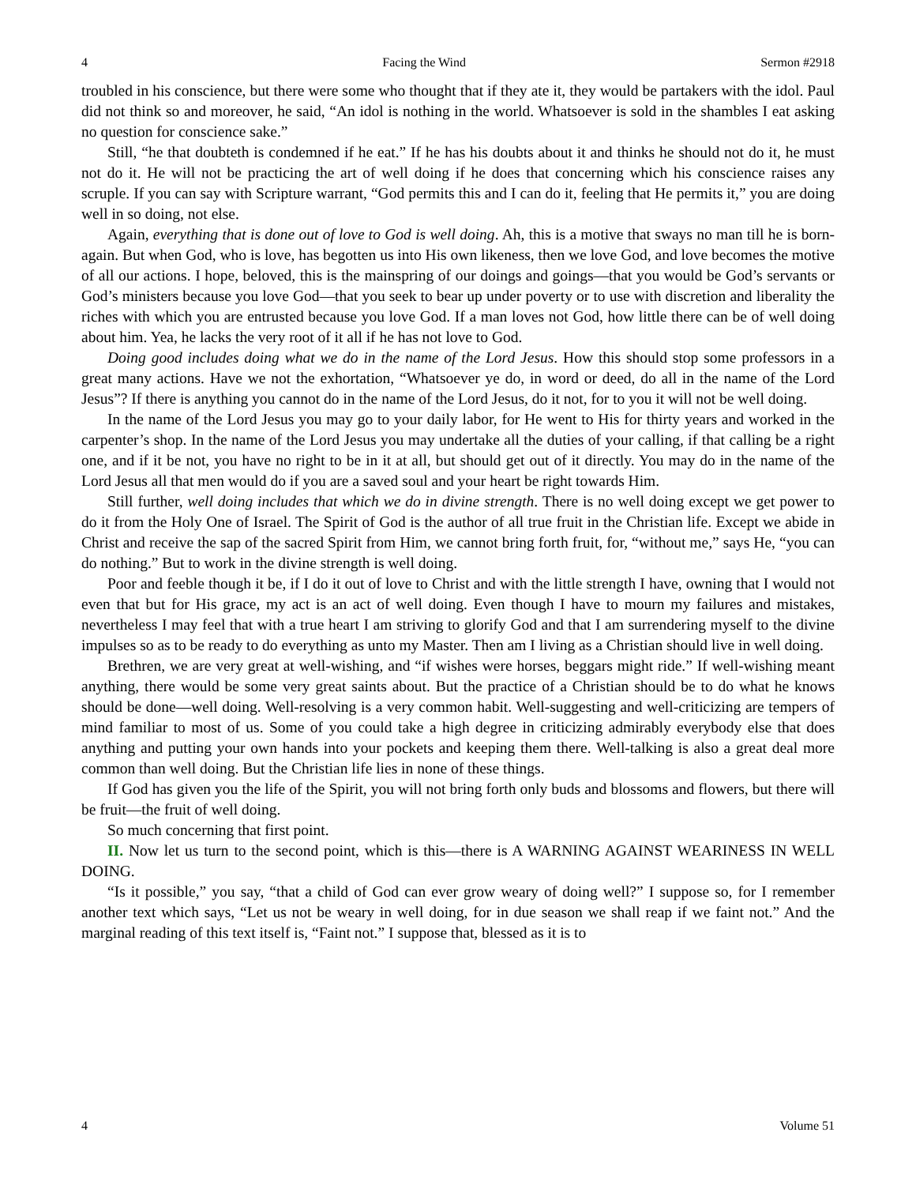4 Facing the Wind Sermon #2918
troubled in his conscience, but there were some who thought that if they ate it, they would be partakers with the idol. Paul did not think so and moreover, he said, “An idol is nothing in the world. Whatsoever is sold in the shambles I eat asking no question for conscience sake.”
Still, “he that doubteth is condemned if he eat.” If he has his doubts about it and thinks he should not do it, he must not do it. He will not be practicing the art of well doing if he does that concerning which his conscience raises any scruple. If you can say with Scripture warrant, “God permits this and I can do it, feeling that He permits it,” you are doing well in so doing, not else.
Again, everything that is done out of love to God is well doing. Ah, this is a motive that sways no man till he is born-again. But when God, who is love, has begotten us into His own likeness, then we love God, and love becomes the motive of all our actions. I hope, beloved, this is the mainspring of our doings and goings—that you would be God’s servants or God’s ministers because you love God—that you seek to bear up under poverty or to use with discretion and liberality the riches with which you are entrusted because you love God. If a man loves not God, how little there can be of well doing about him. Yea, he lacks the very root of it all if he has not love to God.
Doing good includes doing what we do in the name of the Lord Jesus. How this should stop some professors in a great many actions. Have we not the exhortation, “Whatsoever ye do, in word or deed, do all in the name of the Lord Jesus”? If there is anything you cannot do in the name of the Lord Jesus, do it not, for to you it will not be well doing.
In the name of the Lord Jesus you may go to your daily labor, for He went to His for thirty years and worked in the carpenter’s shop. In the name of the Lord Jesus you may undertake all the duties of your calling, if that calling be a right one, and if it be not, you have no right to be in it at all, but should get out of it directly. You may do in the name of the Lord Jesus all that men would do if you are a saved soul and your heart be right towards Him.
Still further, well doing includes that which we do in divine strength. There is no well doing except we get power to do it from the Holy One of Israel. The Spirit of God is the author of all true fruit in the Christian life. Except we abide in Christ and receive the sap of the sacred Spirit from Him, we cannot bring forth fruit, for, “without me,” says He, “you can do nothing.” But to work in the divine strength is well doing.
Poor and feeble though it be, if I do it out of love to Christ and with the little strength I have, owning that I would not even that but for His grace, my act is an act of well doing. Even though I have to mourn my failures and mistakes, nevertheless I may feel that with a true heart I am striving to glorify God and that I am surrendering myself to the divine impulses so as to be ready to do everything as unto my Master. Then am I living as a Christian should live in well doing.
Brethren, we are very great at well-wishing, and “if wishes were horses, beggars might ride.” If well-wishing meant anything, there would be some very great saints about. But the practice of a Christian should be to do what he knows should be done—well doing. Well-resolving is a very common habit. Well-suggesting and well-criticizing are tempers of mind familiar to most of us. Some of you could take a high degree in criticizing admirably everybody else that does anything and putting your own hands into your pockets and keeping them there. Well-talking is also a great deal more common than well doing. But the Christian life lies in none of these things.
If God has given you the life of the Spirit, you will not bring forth only buds and blossoms and flowers, but there will be fruit—the fruit of well doing.
So much concerning that first point.
II. Now let us turn to the second point, which is this—there is A WARNING AGAINST WEARINESS IN WELL DOING.
“Is it possible,” you say, “that a child of God can ever grow weary of doing well?” I suppose so, for I remember another text which says, “Let us not be weary in well doing, for in due season we shall reap if we faint not.” And the marginal reading of this text itself is, “Faint not.” I suppose that, blessed as it is to
4 Volume 51